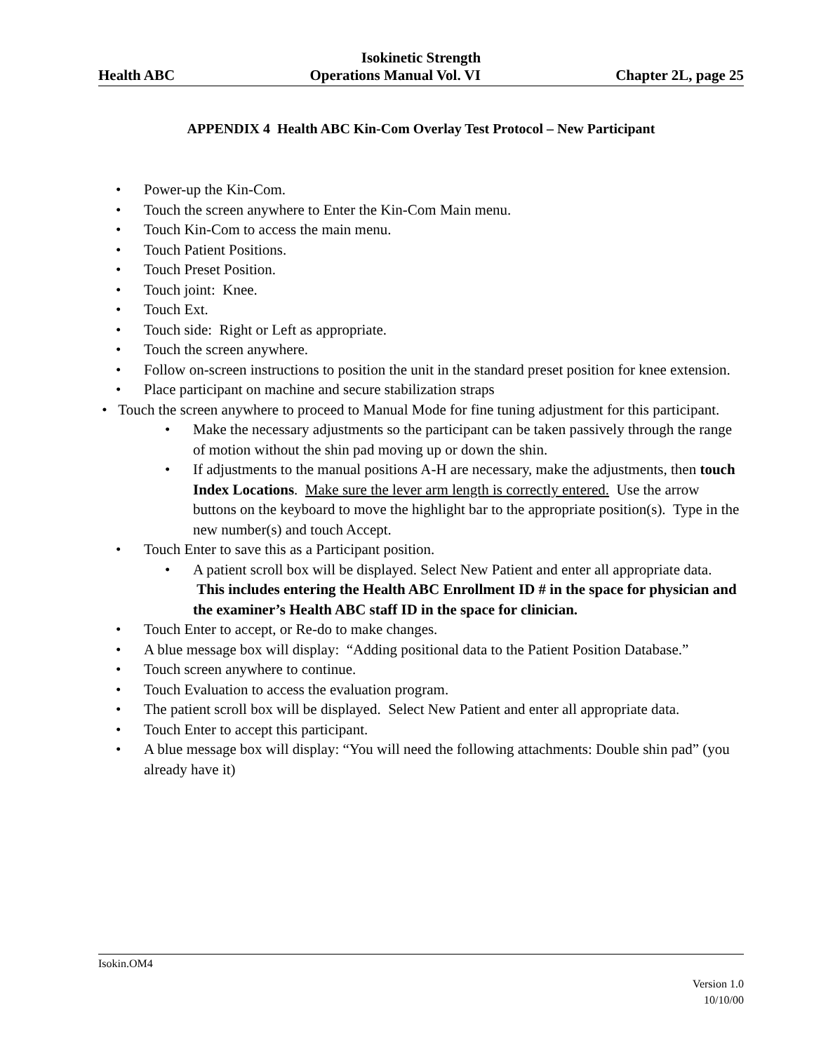Isokinetic Strength
Health ABC Operations Manual Vol. VI Chapter 2L, page 25
APPENDIX 4 Health ABC Kin-Com Overlay Test Protocol – New Participant
• Power-up the Kin-Com.
• Touch the screen anywhere to Enter the Kin-Com Main menu.
• Touch Kin-Com to access the main menu.
• Touch Patient Positions.
• Touch Preset Position.
• Touch joint: Knee.
• Touch Ext.
• Touch side: Right or Left as appropriate.
• Touch the screen anywhere.
• Follow on-screen instructions to position the unit in the standard preset position for knee extension.
• Place participant on machine and secure stabilization straps
• Touch the screen anywhere to proceed to Manual Mode for fine tuning adjustment for this participant.
• Make the necessary adjustments so the participant can be taken passively through the range of motion without the shin pad moving up or down the shin.
• If adjustments to the manual positions A-H are necessary, make the adjustments, then touch Index Locations. Make sure the lever arm length is correctly entered. Use the arrow buttons on the keyboard to move the highlight bar to the appropriate position(s). Type in the new number(s) and touch Accept.
• Touch Enter to save this as a Participant position.
• A patient scroll box will be displayed. Select New Patient and enter all appropriate data. This includes entering the Health ABC Enrollment ID # in the space for physician and the examiner’s Health ABC staff ID in the space for clinician.
• Touch Enter to accept, or Re-do to make changes.
• A blue message box will display: “Adding positional data to the Patient Position Database.”
• Touch screen anywhere to continue.
• Touch Evaluation to access the evaluation program.
• The patient scroll box will be displayed. Select New Patient and enter all appropriate data.
• Touch Enter to accept this participant.
• A blue message box will display: “You will need the following attachments: Double shin pad” (you already have it)
Isokin.OM4
Version 1.0
10/10/00